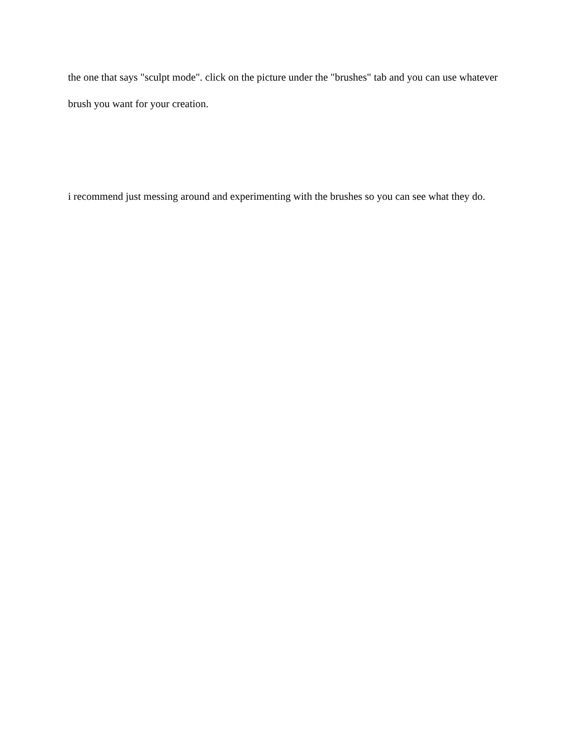the one that says "sculpt mode". click on the picture under the "brushes" tab and you can use whatever brush you want for your creation.
i recommend just messing around and experimenting with the brushes so you can see what they do.